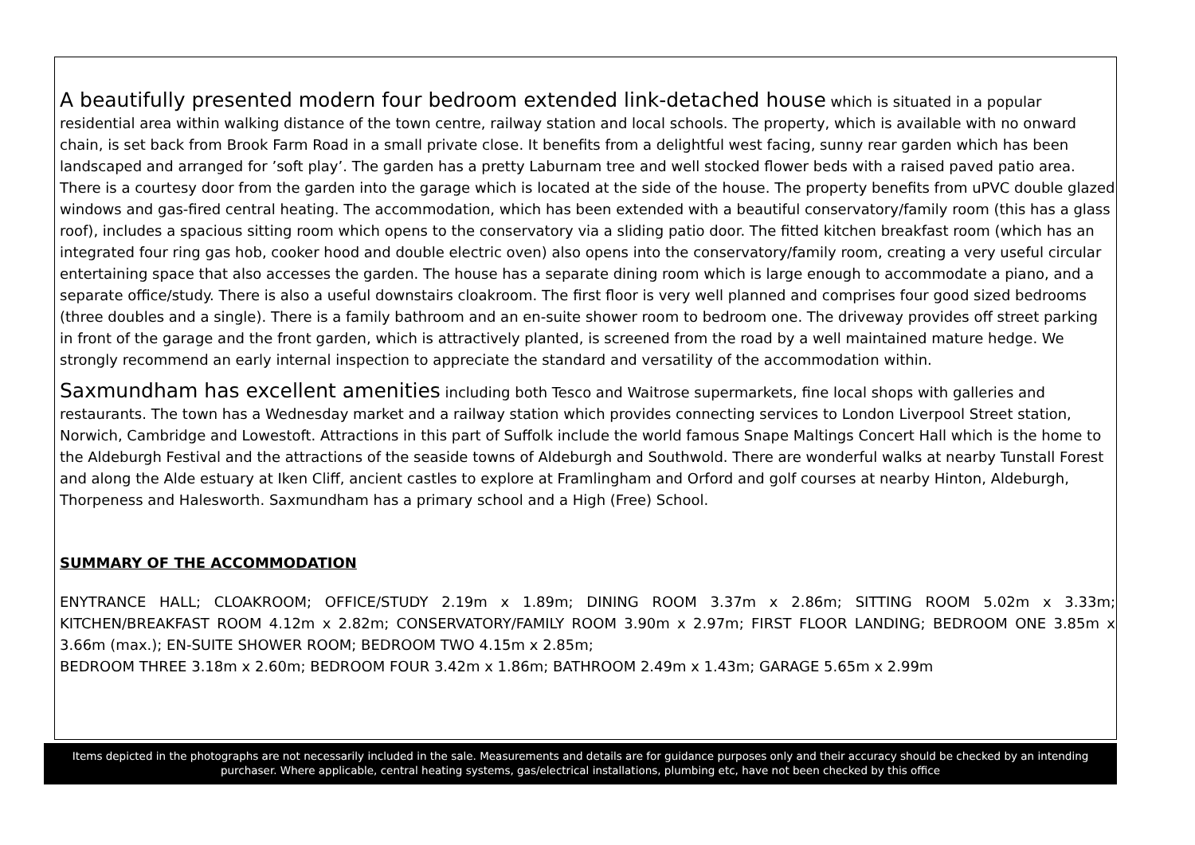A beautifully presented modern four bedroom extended link-detached house which is situated in a popular residential area within walking distance of the town centre, railway station and local schools. The property, which is available with no onward chain, is set back from Brook Farm Road in a small private close. It benefits from a delightful west facing, sunny rear garden which has been landscaped and arranged for ’soft play’. The garden has a pretty Laburnam tree and well stocked flower beds with a raised paved patio area. There is a courtesy door from the garden into the garage which is located at the side of the house. The property benefits from uPVC double glazed windows and gas-fired central heating. The accommodation, which has been extended with a beautiful conservatory/family room (this has a glass roof), includes a spacious sitting room which opens to the conservatory via a sliding patio door. The fitted kitchen breakfast room (which has an integrated four ring gas hob, cooker hood and double electric oven) also opens into the conservatory/family room, creating a very useful circular entertaining space that also accesses the garden. The house has a separate dining room which is large enough to accommodate a piano, and a separate office/study. There is also a useful downstairs cloakroom. The first floor is very well planned and comprises four good sized bedrooms (three doubles and a single). There is a family bathroom and an en-suite shower room to bedroom one. The driveway provides off street parking in front of the garage and the front garden, which is attractively planted, is screened from the road by a well maintained mature hedge. We strongly recommend an early internal inspection to appreciate the standard and versatility of the accommodation within.
Saxmundham has excellent amenities including both Tesco and Waitrose supermarkets, fine local shops with galleries and restaurants. The town has a Wednesday market and a railway station which provides connecting services to London Liverpool Street station, Norwich, Cambridge and Lowestoft. Attractions in this part of Suffolk include the world famous Snape Maltings Concert Hall which is the home to the Aldeburgh Festival and the attractions of the seaside towns of Aldeburgh and Southwold. There are wonderful walks at nearby Tunstall Forest and along the Alde estuary at Iken Cliff, ancient castles to explore at Framlingham and Orford and golf courses at nearby Hinton, Aldeburgh, Thorpeness and Halesworth. Saxmundham has a primary school and a High (Free) School.
SUMMARY OF THE ACCOMMODATION
ENYTRANCE HALL; CLOAKROOM; OFFICE/STUDY 2.19m x 1.89m; DINING ROOM 3.37m x 2.86m; SITTING ROOM 5.02m x 3.33m; KITCHEN/BREAKFAST ROOM 4.12m x 2.82m; CONSERVATORY/FAMILY ROOM 3.90m x 2.97m; FIRST FLOOR LANDING; BEDROOM ONE 3.85m x 3.66m (max.); EN-SUITE SHOWER ROOM; BEDROOM TWO 4.15m x 2.85m;
BEDROOM THREE 3.18m x 2.60m; BEDROOM FOUR 3.42m x 1.86m; BATHROOM 2.49m x 1.43m; GARAGE 5.65m x 2.99m
Items depicted in the photographs are not necessarily included in the sale. Measurements and details are for guidance purposes only and their accuracy should be checked by an intending purchaser. Where applicable, central heating systems, gas/electrical installations, plumbing etc, have not been checked by this office